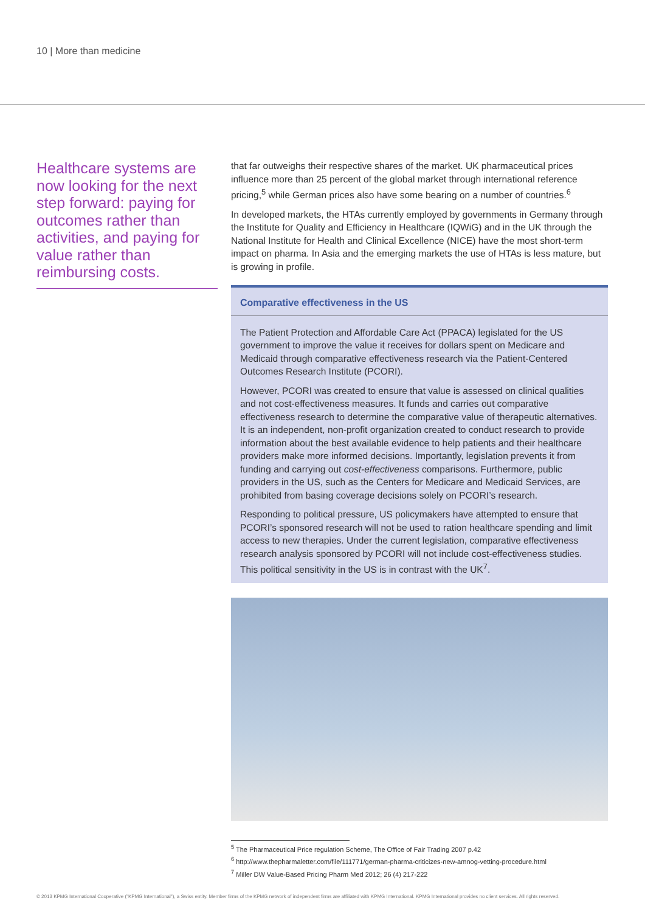10 | More than medicine
Healthcare systems are now looking for the next step forward: paying for outcomes rather than activities, and paying for value rather than reimbursing costs.
that far outweighs their respective shares of the market. UK pharmaceutical prices influence more than 25 percent of the global market through international reference pricing,<sup>5</sup> while German prices also have some bearing on a number of countries.<sup>6</sup>
In developed markets, the HTAs currently employed by governments in Germany through the Institute for Quality and Efficiency in Healthcare (IQWiG) and in the UK through the National Institute for Health and Clinical Excellence (NICE) have the most short-term impact on pharma. In Asia and the emerging markets the use of HTAs is less mature, but is growing in profile.
Comparative effectiveness in the US
The Patient Protection and Affordable Care Act (PPACA) legislated for the US government to improve the value it receives for dollars spent on Medicare and Medicaid through comparative effectiveness research via the Patient-Centered Outcomes Research Institute (PCORI).
However, PCORI was created to ensure that value is assessed on clinical qualities and not cost-effectiveness measures. It funds and carries out comparative effectiveness research to determine the comparative value of therapeutic alternatives. It is an independent, non-profit organization created to conduct research to provide information about the best available evidence to help patients and their healthcare providers make more informed decisions. Importantly, legislation prevents it from funding and carrying out cost-effectiveness comparisons. Furthermore, public providers in the US, such as the Centers for Medicare and Medicaid Services, are prohibited from basing coverage decisions solely on PCORI’s research.
Responding to political pressure, US policymakers have attempted to ensure that PCORI’s sponsored research will not be used to ration healthcare spending and limit access to new therapies. Under the current legislation, comparative effectiveness research analysis sponsored by PCORI will not include cost-effectiveness studies. This political sensitivity in the US is in contrast with the UK<sup>7</sup>.
<sup>5</sup> The Pharmaceutical Price regulation Scheme, The Office of Fair Trading 2007 p.42
<sup>6</sup> http://www.thepharmaletter.com/file/111771/german-pharma-criticizes-new-amnog-vetting-procedure.html
<sup>7</sup> Miller DW Value-Based Pricing Pharm Med 2012; 26 (4) 217-222
© 2013 KPMG International Cooperative ("KPMG International"), a Swiss entity. Member firms of the KPMG network of independent firms are affiliated with KPMG International. KPMG International provides no client services. All rights reserved.